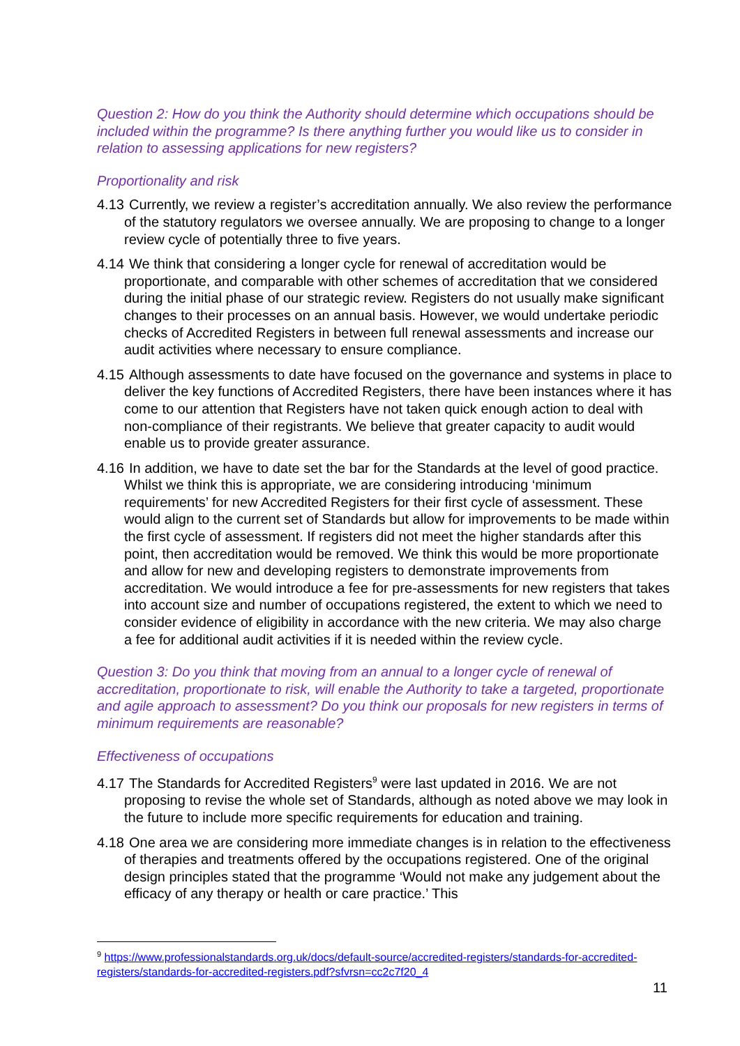Question 2: How do you think the Authority should determine which occupations should be included within the programme? Is there anything further you would like us to consider in relation to assessing applications for new registers?
Proportionality and risk
4.13 Currently, we review a register’s accreditation annually. We also review the performance of the statutory regulators we oversee annually. We are proposing to change to a longer review cycle of potentially three to five years.
4.14 We think that considering a longer cycle for renewal of accreditation would be proportionate, and comparable with other schemes of accreditation that we considered during the initial phase of our strategic review. Registers do not usually make significant changes to their processes on an annual basis. However, we would undertake periodic checks of Accredited Registers in between full renewal assessments and increase our audit activities where necessary to ensure compliance.
4.15 Although assessments to date have focused on the governance and systems in place to deliver the key functions of Accredited Registers, there have been instances where it has come to our attention that Registers have not taken quick enough action to deal with non-compliance of their registrants. We believe that greater capacity to audit would enable us to provide greater assurance.
4.16 In addition, we have to date set the bar for the Standards at the level of good practice. Whilst we think this is appropriate, we are considering introducing ‘minimum requirements’ for new Accredited Registers for their first cycle of assessment. These would align to the current set of Standards but allow for improvements to be made within the first cycle of assessment. If registers did not meet the higher standards after this point, then accreditation would be removed. We think this would be more proportionate and allow for new and developing registers to demonstrate improvements from accreditation. We would introduce a fee for pre-assessments for new registers that takes into account size and number of occupations registered, the extent to which we need to consider evidence of eligibility in accordance with the new criteria. We may also charge a fee for additional audit activities if it is needed within the review cycle.
Question 3: Do you think that moving from an annual to a longer cycle of renewal of accreditation, proportionate to risk, will enable the Authority to take a targeted, proportionate and agile approach to assessment? Do you think our proposals for new registers in terms of minimum requirements are reasonable?
Effectiveness of occupations
4.17 The Standards for Accredited Registers<sup>9</sup> were last updated in 2016. We are not proposing to revise the whole set of Standards, although as noted above we may look in the future to include more specific requirements for education and training.
4.18 One area we are considering more immediate changes is in relation to the effectiveness of therapies and treatments offered by the occupations registered. One of the original design principles stated that the programme ‘Would not make any judgement about the efficacy of any therapy or health or care practice.’ This
<sup>9</sup> https://www.professionalstandards.org.uk/docs/default-source/accredited-registers/standards-for-accredited-registers/standards-for-accredited-registers.pdf?sfvrsn=cc2c7f20_4
11